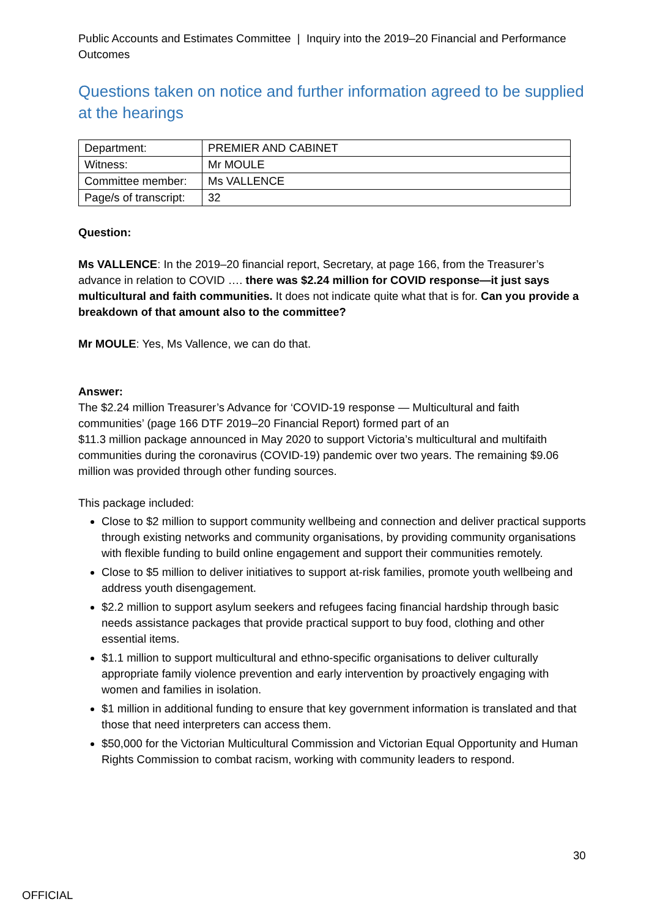Public Accounts and Estimates Committee | Inquiry into the 2019–20 Financial and Performance Outcomes
Questions taken on notice and further information agreed to be supplied at the hearings
| Department: | PREMIER AND CABINET |
| Witness: | Mr MOULE |
| Committee member: | Ms VALLENCE |
| Page/s of transcript: | 32 |
Question:
Ms VALLENCE: In the 2019–20 financial report, Secretary, at page 166, from the Treasurer’s advance in relation to COVID …. there was $2.24 million for COVID response—it just says multicultural and faith communities. It does not indicate quite what that is for. Can you provide a breakdown of that amount also to the committee?
Mr MOULE: Yes, Ms Vallence, we can do that.
Answer:
The $2.24 million Treasurer’s Advance for ‘COVID-19 response — Multicultural and faith communities’ (page 166 DTF 2019–20 Financial Report) formed part of an
$11.3 million package announced in May 2020 to support Victoria’s multicultural and multifaith communities during the coronavirus (COVID-19) pandemic over two years. The remaining $9.06 million was provided through other funding sources.
This package included:
Close to $2 million to support community wellbeing and connection and deliver practical supports through existing networks and community organisations, by providing community organisations with flexible funding to build online engagement and support their communities remotely.
Close to $5 million to deliver initiatives to support at-risk families, promote youth wellbeing and address youth disengagement.
$2.2 million to support asylum seekers and refugees facing financial hardship through basic needs assistance packages that provide practical support to buy food, clothing and other essential items.
$1.1 million to support multicultural and ethno-specific organisations to deliver culturally appropriate family violence prevention and early intervention by proactively engaging with women and families in isolation.
$1 million in additional funding to ensure that key government information is translated and that those that need interpreters can access them.
$50,000 for the Victorian Multicultural Commission and Victorian Equal Opportunity and Human Rights Commission to combat racism, working with community leaders to respond.
30
OFFICIAL